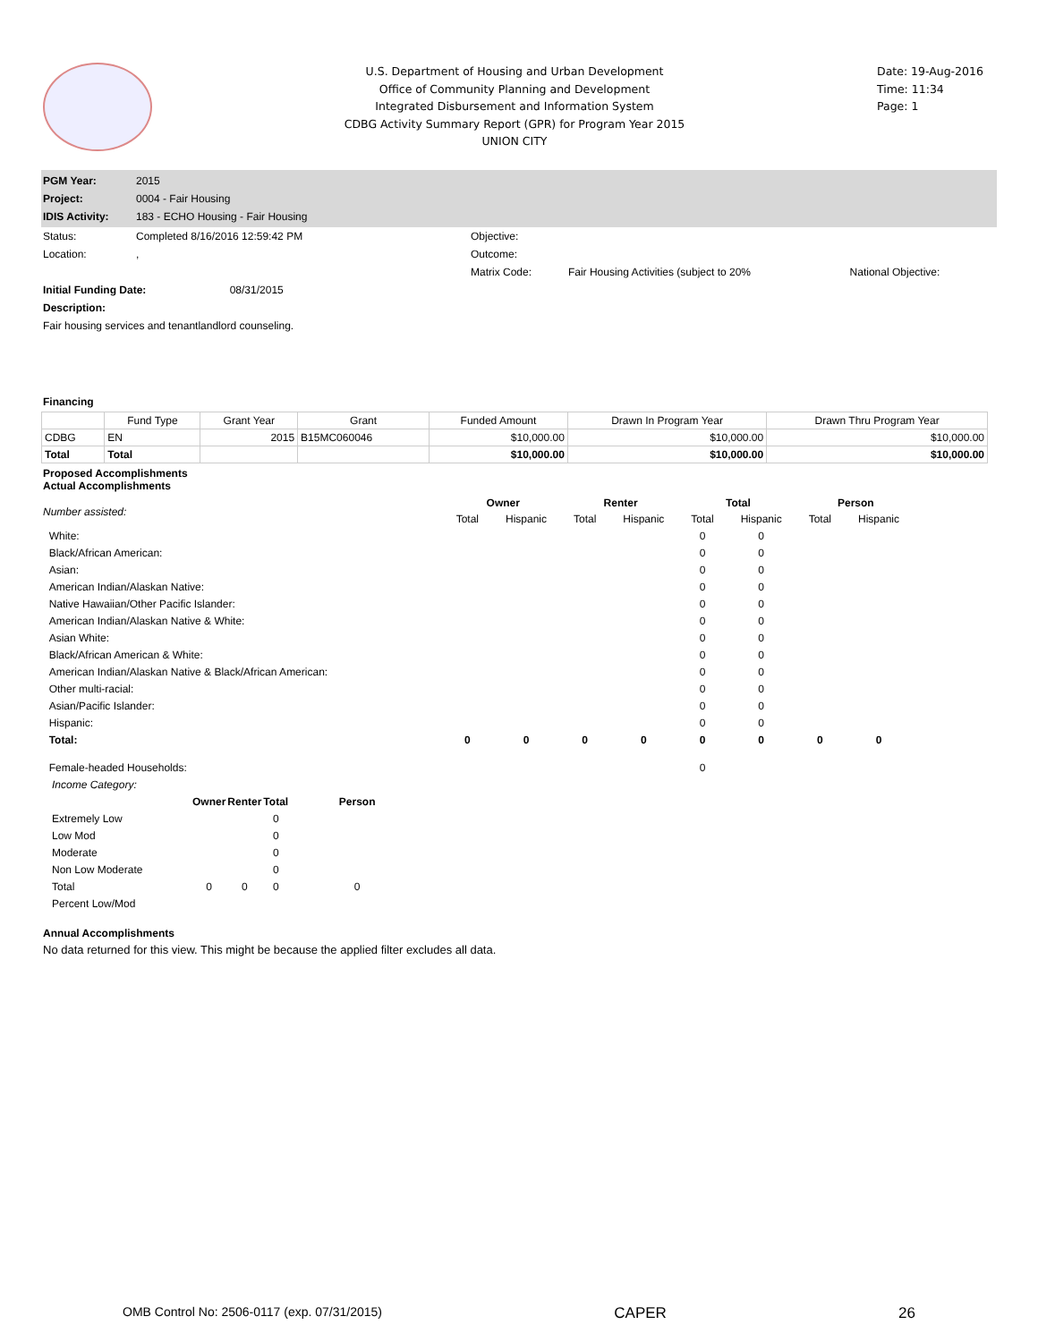U.S. Department of Housing and Urban Development
Office of Community Planning and Development
Integrated Disbursement and Information System
CDBG Activity Summary Report (GPR) for Program Year 2015
UNION CITY
Date: 19-Aug-2016
Time: 11:34
Page: 1
| PGM Year: | 2015 |
| Project: | 0004 - Fair Housing |
| IDIS Activity: | 183 - ECHO Housing - Fair Housing |
| Status: | Completed 8/16/2016 12:59:42 PM | Objective: | | |
| Location: | , | Outcome: | | |
| | | Matrix Code: | Fair Housing Activities (subject to 20% | National Objective: |
| Initial Funding Date: 08/31/2015 | | | | |
| Description: | | | | |
| Fair housing services and tenantlandlord counseling. | | | | |
Financing
| | Fund Type | Grant Year | Grant | Funded Amount | Drawn In Program Year | Drawn Thru Program Year |
| --- | --- | --- | --- | --- | --- | --- |
| CDBG | EN | 2015 | B15MC060046 | $10,000.00 | $10,000.00 | $10,000.00 |
| Total | Total | | | $10,000.00 | $10,000.00 | $10,000.00 |
Proposed Accomplishments
Actual Accomplishments
| Number assisted: | Owner | | Renter | | Total | | Person | |
| | Total | Hispanic | Total | Hispanic | Total | Hispanic | Total | Hispanic |
| White: | | | | | 0 | 0 | | |
| Black/African American: | | | | | 0 | 0 | | |
| Asian: | | | | | 0 | 0 | | |
| American Indian/Alaskan Native: | | | | | 0 | 0 | | |
| Native Hawaiian/Other Pacific Islander: | | | | | 0 | 0 | | |
| American Indian/Alaskan Native & White: | | | | | 0 | 0 | | |
| Asian White: | | | | | 0 | 0 | | |
| Black/African American & White: | | | | | 0 | 0 | | |
| American Indian/Alaskan Native & Black/African American: | | | | | 0 | 0 | | |
| Other multi-racial: | | | | | 0 | 0 | | |
| Asian/Pacific Islander: | | | | | 0 | 0 | | |
| Hispanic: | | | | | 0 | 0 | | |
| Total: | 0 | 0 | 0 | 0 | 0 | 0 | 0 | 0 |
| Female-headed Households: | | | | | 0 | | | |
| Income Category: | | | | |
| | Owner | Renter | Total | Person |
| Extremely Low | | | 0 | |
| Low Mod | | | 0 | |
| Moderate | | | 0 | |
| Non Low Moderate | | | 0 | |
| Total | 0 | 0 | 0 | 0 |
| Percent Low/Mod | | | | |
Annual Accomplishments
No data returned for this view. This might be because the applied filter excludes all data.
OMB Control No: 2506-0117 (exp. 07/31/2015) CAPER 26